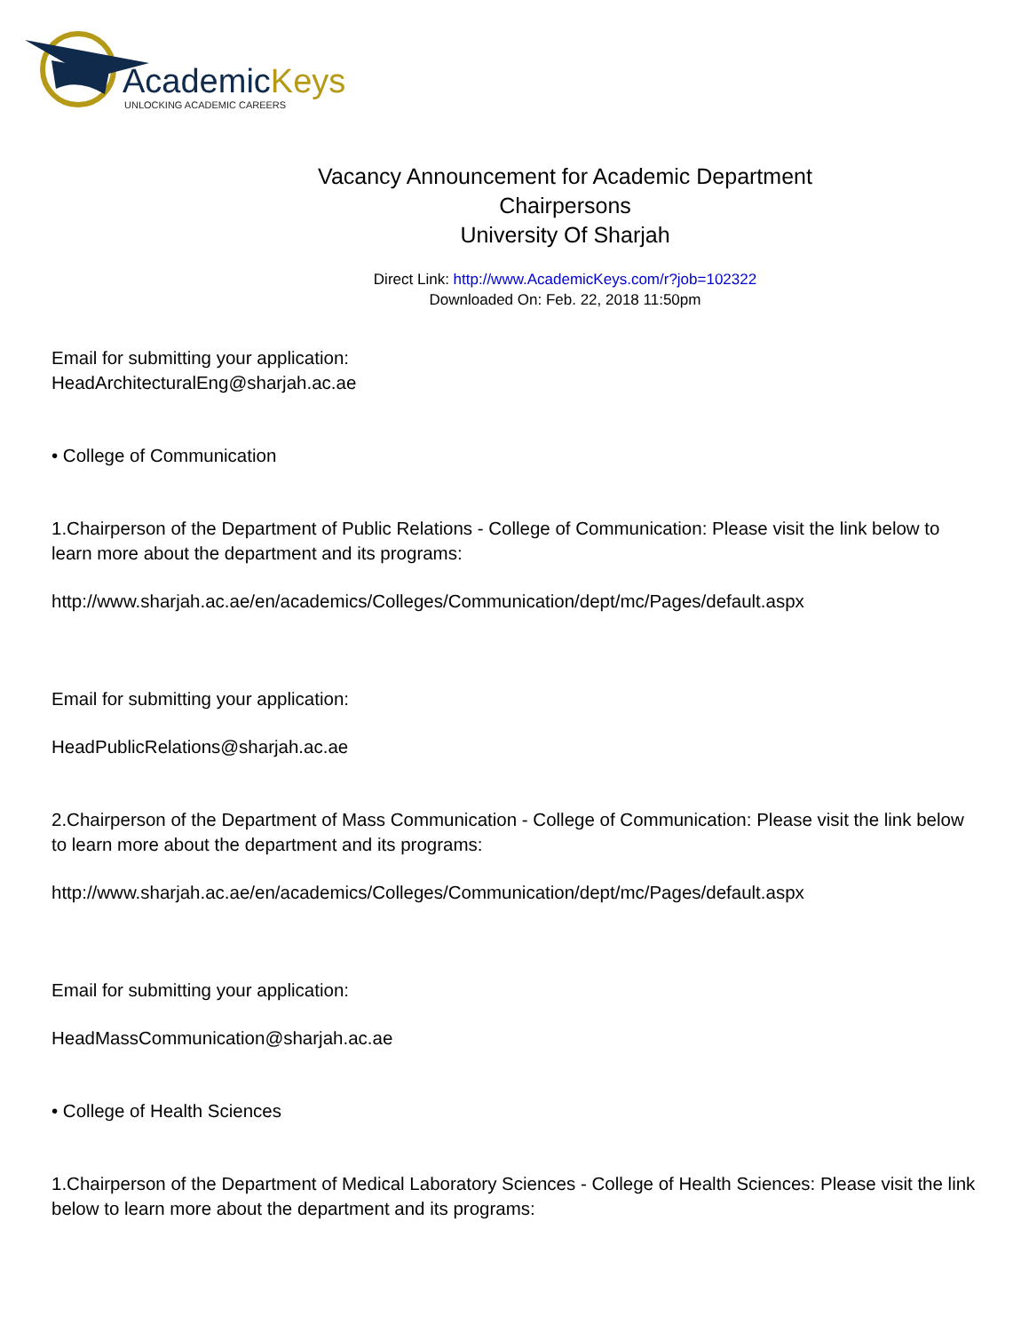AcademicKeys
UNLOCKING ACADEMIC CAREERS
Vacancy Announcement for Academic Department
Chairpersons
University Of Sharjah
Direct Link: http://www.AcademicKeys.com/r?job=102322
Downloaded On: Feb. 22, 2018 11:50pm
Email for submitting your application:
HeadArchitecturalEng@sharjah.ac.ae
• College of Communication
1.Chairperson of the Department of Public Relations - College of Communication: Please visit the link below to learn more about the department and its programs:
http://www.sharjah.ac.ae/en/academics/Colleges/Communication/dept/mc/Pages/default.aspx
Email for submitting your application:
HeadPublicRelations@sharjah.ac.ae
2.Chairperson of the Department of Mass Communication - College of Communication: Please visit the link below to learn more about the department and its programs:
http://www.sharjah.ac.ae/en/academics/Colleges/Communication/dept/mc/Pages/default.aspx
Email for submitting your application:
HeadMassCommunication@sharjah.ac.ae
• College of Health Sciences
1.Chairperson of the Department of Medical Laboratory Sciences - College of Health Sciences: Please visit the link below to learn more about the department and its programs: